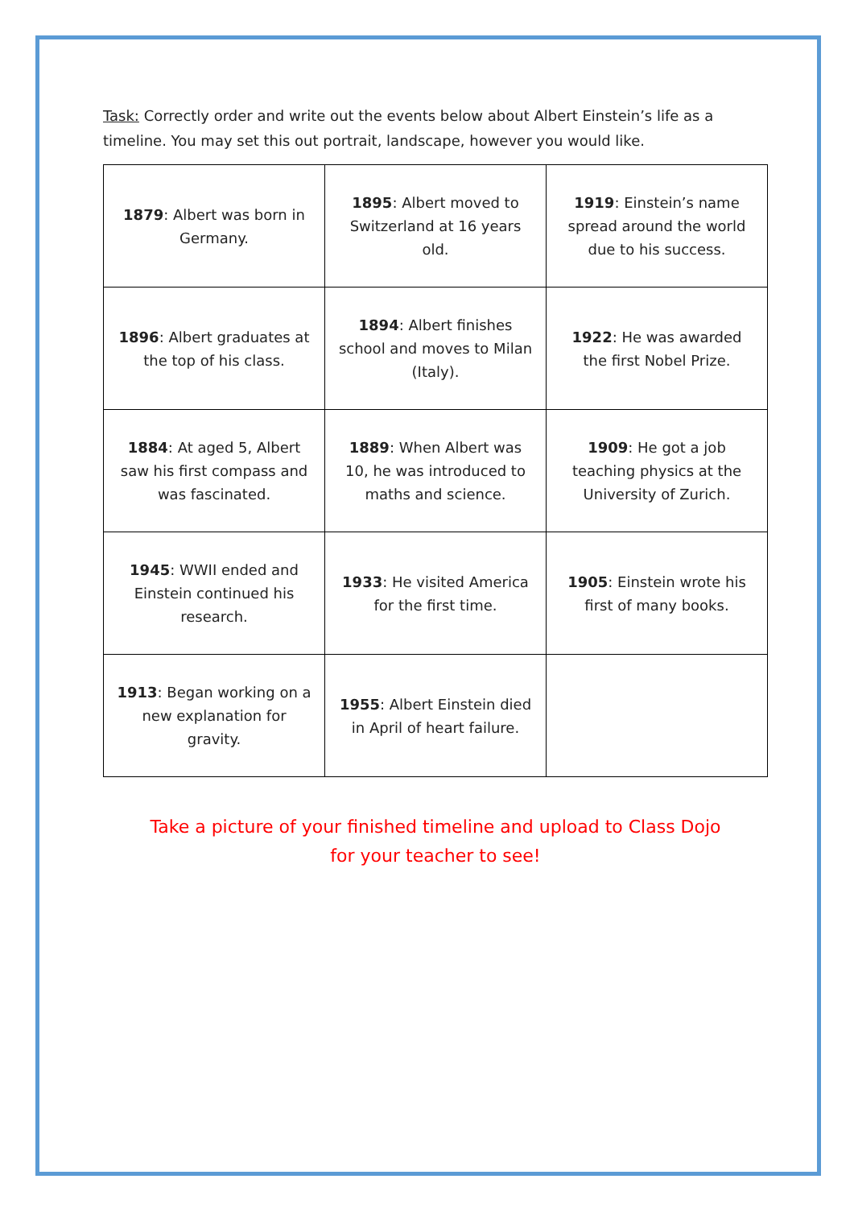Task: Correctly order and write out the events below about Albert Einstein’s life as a timeline. You may set this out portrait, landscape, however you would like.
| 1879 : Albert was born in Germany. | 1895 : Albert moved to Switzerland at 16 years old. | 1919 : Einstein’s name spread around the world due to his success. |
| 1896 : Albert graduates at the top of his class. | 1894 : Albert finishes school and moves to Milan (Italy). | 1922 : He was awarded the first Nobel Prize. |
| 1884 : At aged 5, Albert saw his first compass and was fascinated. | 1889 : When Albert was 10, he was introduced to maths and science. | 1909 : He got a job teaching physics at the University of Zurich. |
| 1945 : WWII ended and Einstein continued his research. | 1933 : He visited America for the first time. | 1905 : Einstein wrote his first of many books. |
| 1913 : Began working on a new explanation for gravity. | 1955 : Albert Einstein died in April of heart failure. | |
Take a picture of your finished timeline and upload to Class Dojo for your teacher to see!